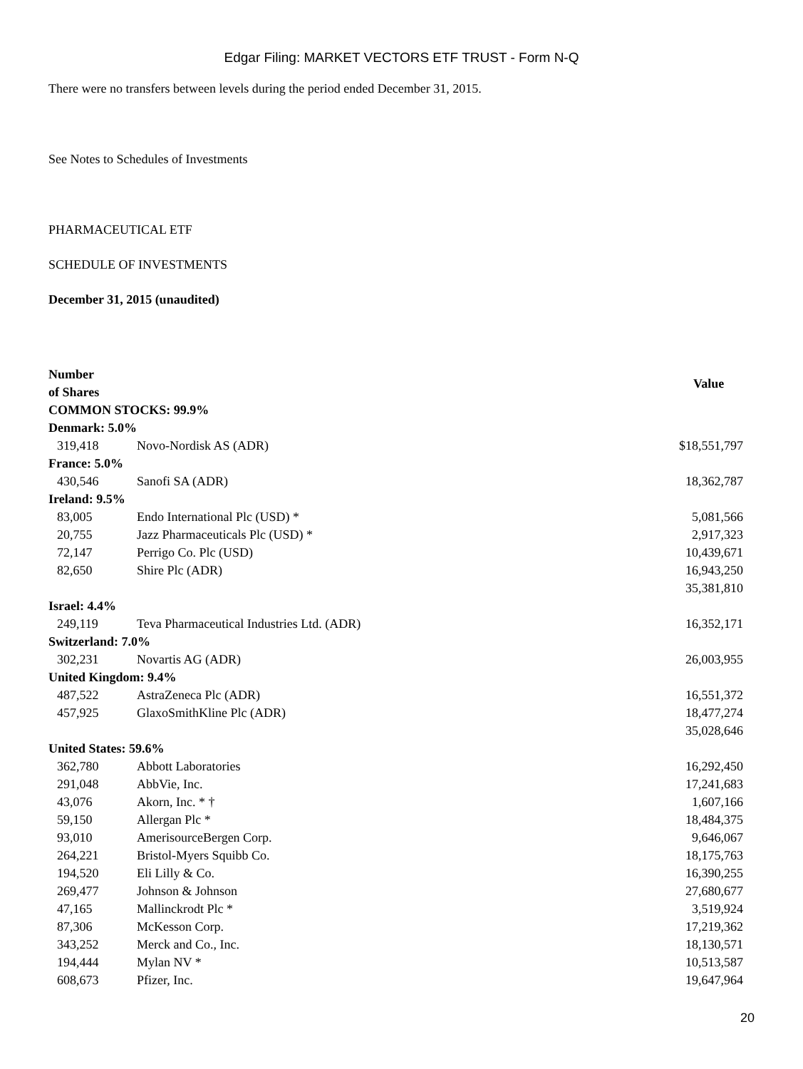Edgar Filing: MARKET VECTORS ETF TRUST - Form N-Q
There were no transfers between levels during the period ended December 31, 2015.
See Notes to Schedules of Investments
PHARMACEUTICAL ETF
SCHEDULE OF INVESTMENTS
December 31, 2015 (unaudited)
| Number of Shares | | Value |
| --- | --- | --- |
| COMMON STOCKS: 99.9% | | |
| Denmark: 5.0% | | |
| 319,418 | Novo-Nordisk AS (ADR) | $18,551,797 |
| France: 5.0% | | |
| 430,546 | Sanofi SA (ADR) | 18,362,787 |
| Ireland: 9.5% | | |
| 83,005 | Endo International Plc (USD) * | 5,081,566 |
| 20,755 | Jazz Pharmaceuticals Plc (USD) * | 2,917,323 |
| 72,147 | Perrigo Co. Plc (USD) | 10,439,671 |
| 82,650 | Shire Plc (ADR) | 16,943,250 |
| | | 35,381,810 |
| Israel: 4.4% | | |
| 249,119 | Teva Pharmaceutical Industries Ltd. (ADR) | 16,352,171 |
| Switzerland: 7.0% | | |
| 302,231 | Novartis AG (ADR) | 26,003,955 |
| United Kingdom: 9.4% | | |
| 487,522 | AstraZeneca Plc (ADR) | 16,551,372 |
| 457,925 | GlaxoSmithKline Plc (ADR) | 18,477,274 |
| | | 35,028,646 |
| United States: 59.6% | | |
| 362,780 | Abbott Laboratories | 16,292,450 |
| 291,048 | AbbVie, Inc. | 17,241,683 |
| 43,076 | Akorn, Inc. * † | 1,607,166 |
| 59,150 | Allergan Plc * | 18,484,375 |
| 93,010 | AmerisourceBergen Corp. | 9,646,067 |
| 264,221 | Bristol-Myers Squibb Co. | 18,175,763 |
| 194,520 | Eli Lilly & Co. | 16,390,255 |
| 269,477 | Johnson & Johnson | 27,680,677 |
| 47,165 | Mallinckrodt Plc * | 3,519,924 |
| 87,306 | McKesson Corp. | 17,219,362 |
| 343,252 | Merck and Co., Inc. | 18,130,571 |
| 194,444 | Mylan NV * | 10,513,587 |
| 608,673 | Pfizer, Inc. | 19,647,964 |
20